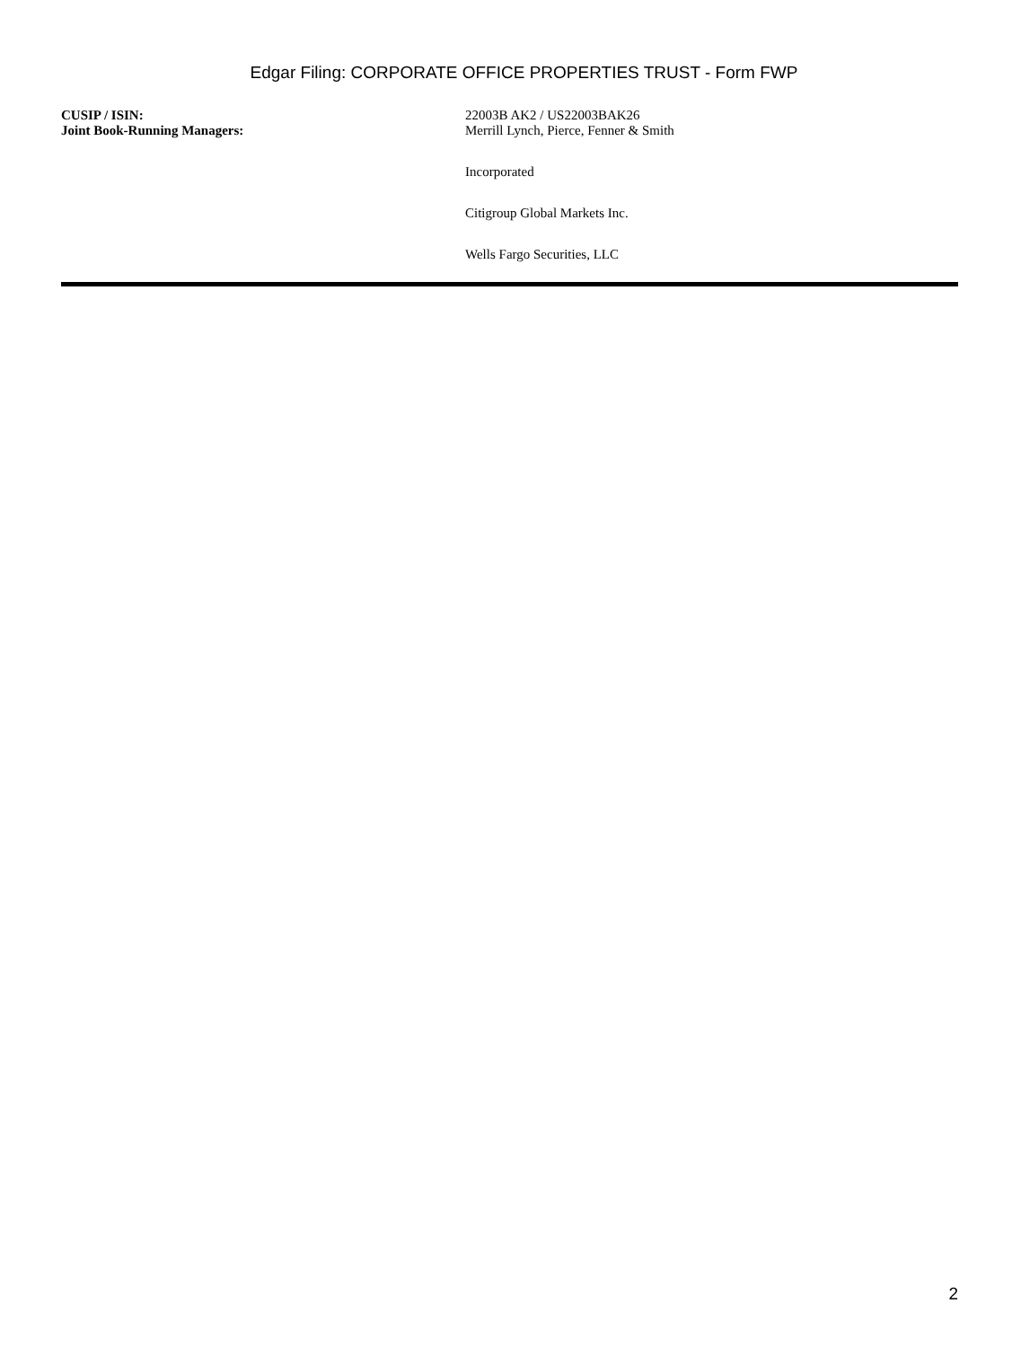Edgar Filing: CORPORATE OFFICE PROPERTIES TRUST - Form FWP
| CUSIP / ISIN: | 22003B AK2 / US22003BAK26 |
| Joint Book-Running Managers: | Merrill Lynch, Pierce, Fenner & Smith Incorporated Citigroup Global Markets Inc. Wells Fargo Securities, LLC |
2